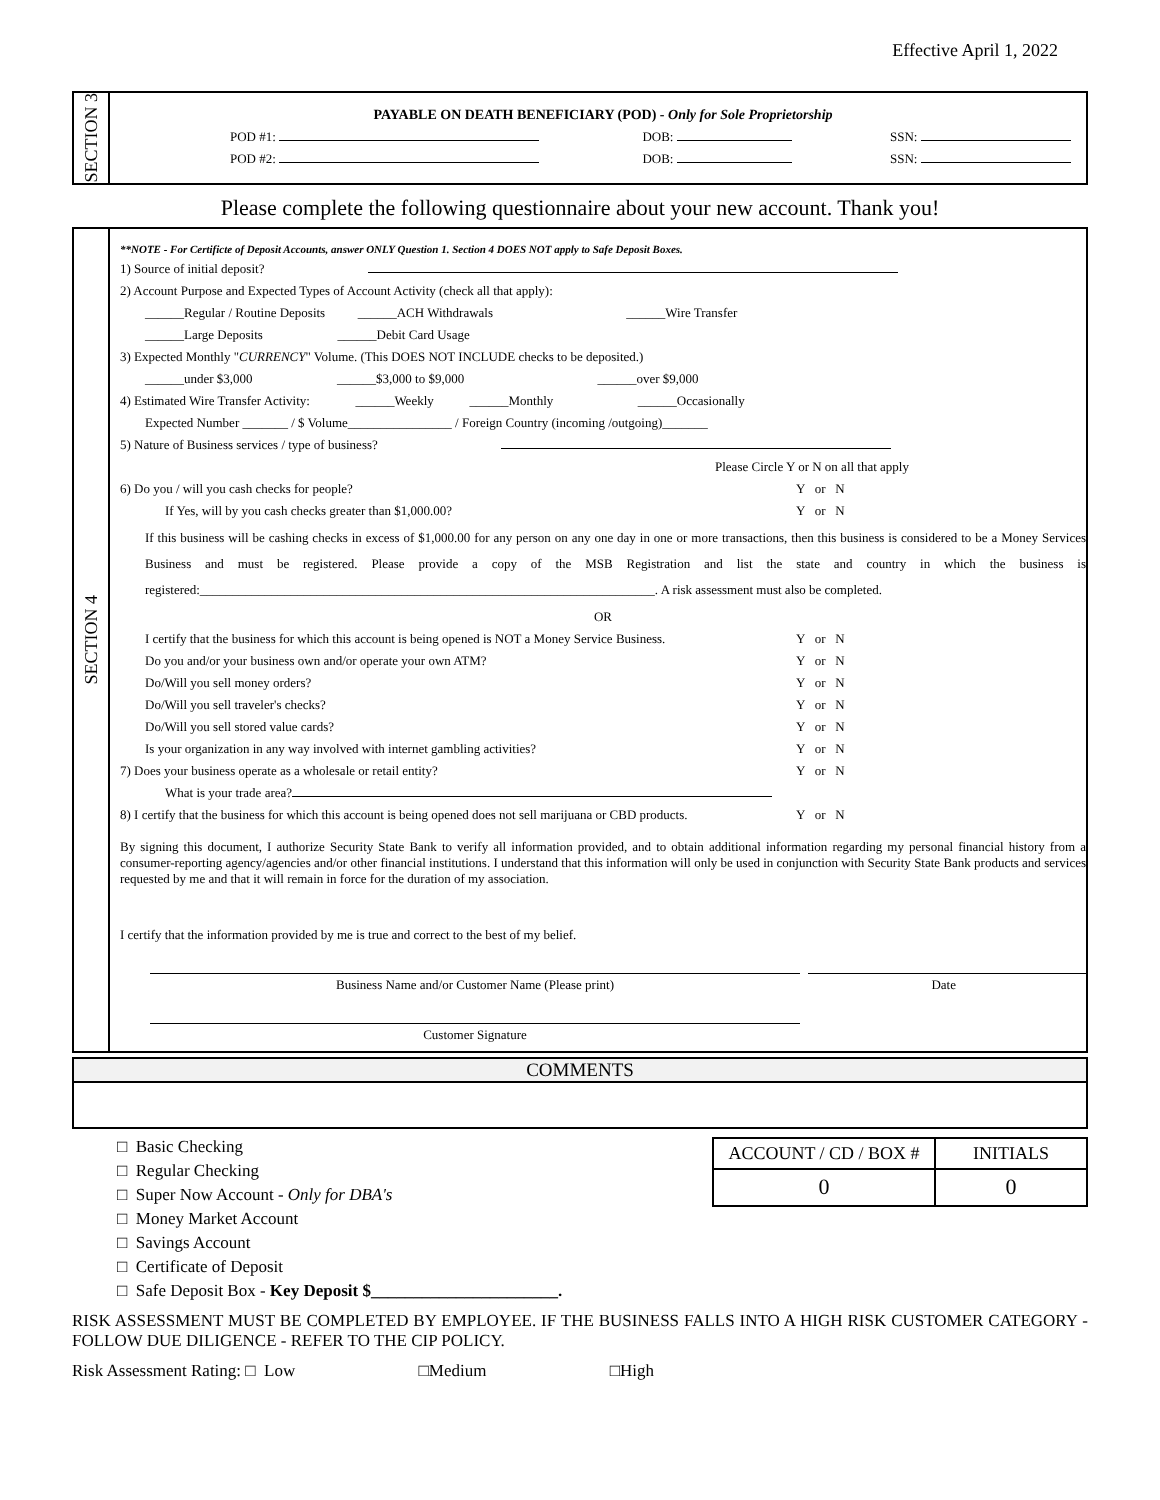Effective April 1, 2022
SECTION 3
PAYABLE ON DEATH BENEFICIARY (POD) - Only for Sole Proprietorship
POD #1: DOB: SSN:
POD #2: DOB: SSN:
Please complete the following questionnaire about your new account. Thank you!
SECTION 4
**NOTE - For Certificte of Deposit Accounts, answer ONLY Question 1. Section 4 DOES NOT apply to Safe Deposit Boxes.
1) Source of initial deposit?
2) Account Purpose and Expected Types of Account Activity (check all that apply):
______Regular / Routine Deposits ______ACH Withdrawals ______Wire Transfer
______Large Deposits ______Debit Card Usage
3) Expected Monthly "CURRENCY" Volume. (This DOES NOT INCLUDE checks to be deposited.)
______under $3,000 ______$3,000 to $9,000 ______over $9,000
4) Estimated Wire Transfer Activity: ______Weekly ______Monthly ______Occasionally
Expected Number _______ / $ Volume________________ / Foreign Country (incoming /outgoing)_______
5) Nature of Business services / type of business?
Please Circle Y or N on all that apply
6) Do you / will you cash checks for people? Y or N
If Yes, will by you cash checks greater than $1,000.00? Y or N
If this business will be cashing checks in excess of $1,000.00 for any person on any one day in one or more transactions, then this business is considered to be a Money Services Business and must be registered. Please provide a copy of the MSB Registration and list the state and country in which the business is registered:______________________________________________________________________. A risk assessment must also be completed.
OR
I certify that the business for which this account is being opened is NOT a Money Service Business. Y or N
Do you and/or your business own and/or operate your own ATM? Y or N
Do/Will you sell money orders? Y or N
Do/Will you sell traveler's checks? Y or N
Do/Will you sell stored value cards? Y or N
Is your organization in any way involved with internet gambling activities? Y or N
7) Does your business operate as a wholesale or retail entity? Y or N
What is your trade area?
8) I certify that the business for which this account is being opened does not sell marijuana or CBD products. Y or N
By signing this document, I authorize Security State Bank to verify all information provided, and to obtain additional information regarding my personal financial history from a consumer-reporting agency/agencies and/or other financial institutions. I understand that this information will only be used in conjunction with Security State Bank products and services requested by me and that it will remain in force for the duration of my association.
I certify that the information provided by me is true and correct to the best of my belief.
Business Name and/or Customer Name (Please print) Date
Customer Signature
COMMENTS
□ Basic Checking
□ Regular Checking
□ Super Now Account - Only for DBA's
□ Money Market Account
□ Savings Account
□ Certificate of Deposit
□ Safe Deposit Box - Key Deposit $______________________.
| ACCOUNT / CD / BOX # | INITIALS |
| --- | --- |
| 0 | 0 |
RISK ASSESSMENT MUST BE COMPLETED BY EMPLOYEE. IF THE BUSINESS FALLS INTO A HIGH RISK CUSTOMER CATEGORY - FOLLOW DUE DILIGENCE - REFER TO THE CIP POLICY.
Risk Assessment Rating: □ Low □Medium □High